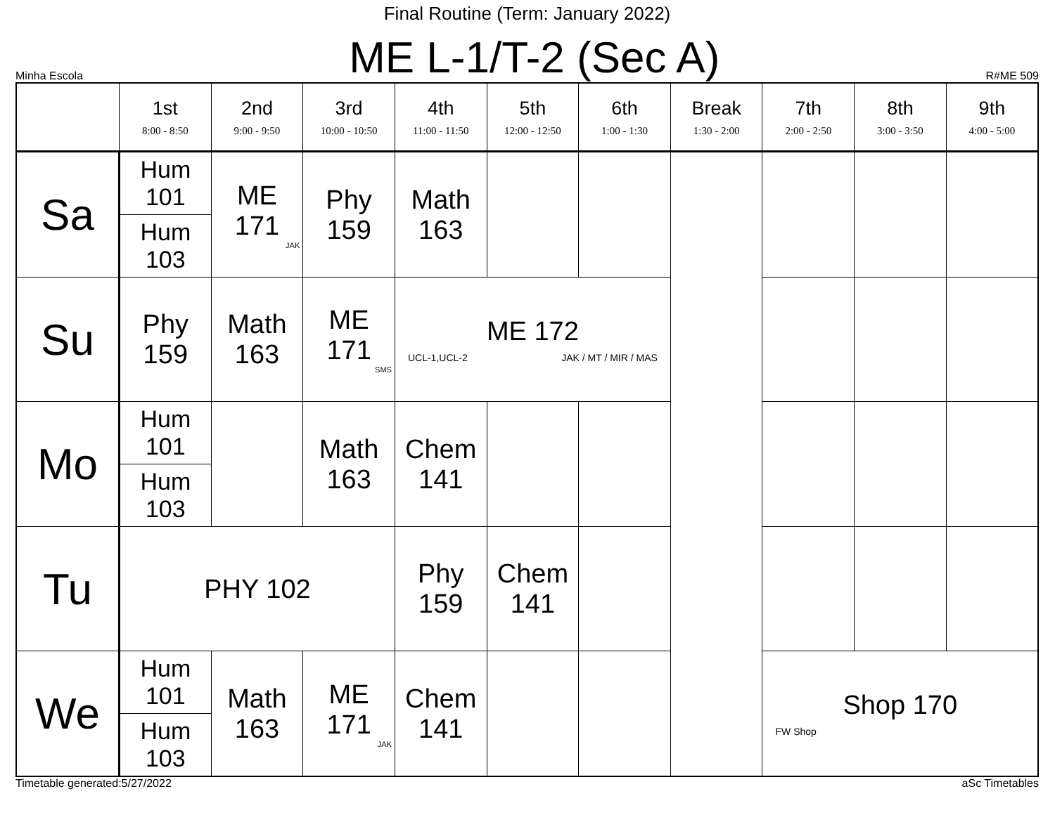Final Routine (Term: January 2022)
Minha Escola
ME L-1/T-2 (Sec A)
R#ME 509
| | 1st 8:00 - 8:50 | 2nd 9:00 - 9:50 | 3rd 10:00 - 10:50 | 4th 11:00 - 11:50 | 5th 12:00 - 12:50 | 6th 1:00 - 1:30 | Break 1:30 - 2:00 | 7th 2:00 - 2:50 | 8th 3:00 - 3:50 | 9th 4:00 - 5:00 |
| --- | --- | --- | --- | --- | --- | --- | --- | --- | --- | --- |
| Sa | Hum 101 | ME 171 JAK | Phy 159 | Math 163 | | | | | | |
| | Hum 103 | | | | | | | | | |
| Su | Phy 159 | Math 163 | ME 171 SMS | ME 172 UCL-1,UCL-2 JAK / MT / MIR / MAS | | | | | | |
| Mo | Hum 101 | | Math 163 | Chem 141 | | | | | | |
| | Hum 103 | | | | | | | | | |
| Tu | PHY 102 | | | Phy 159 | Chem 141 | | | | | |
| We | Hum 101 | Math 163 | ME 171 JAK | Chem 141 | | | | Shop 170 FW Shop | | |
| | Hum 103 | | | | | | | | | |
Timetable generated:5/27/2022 aSc Timetables